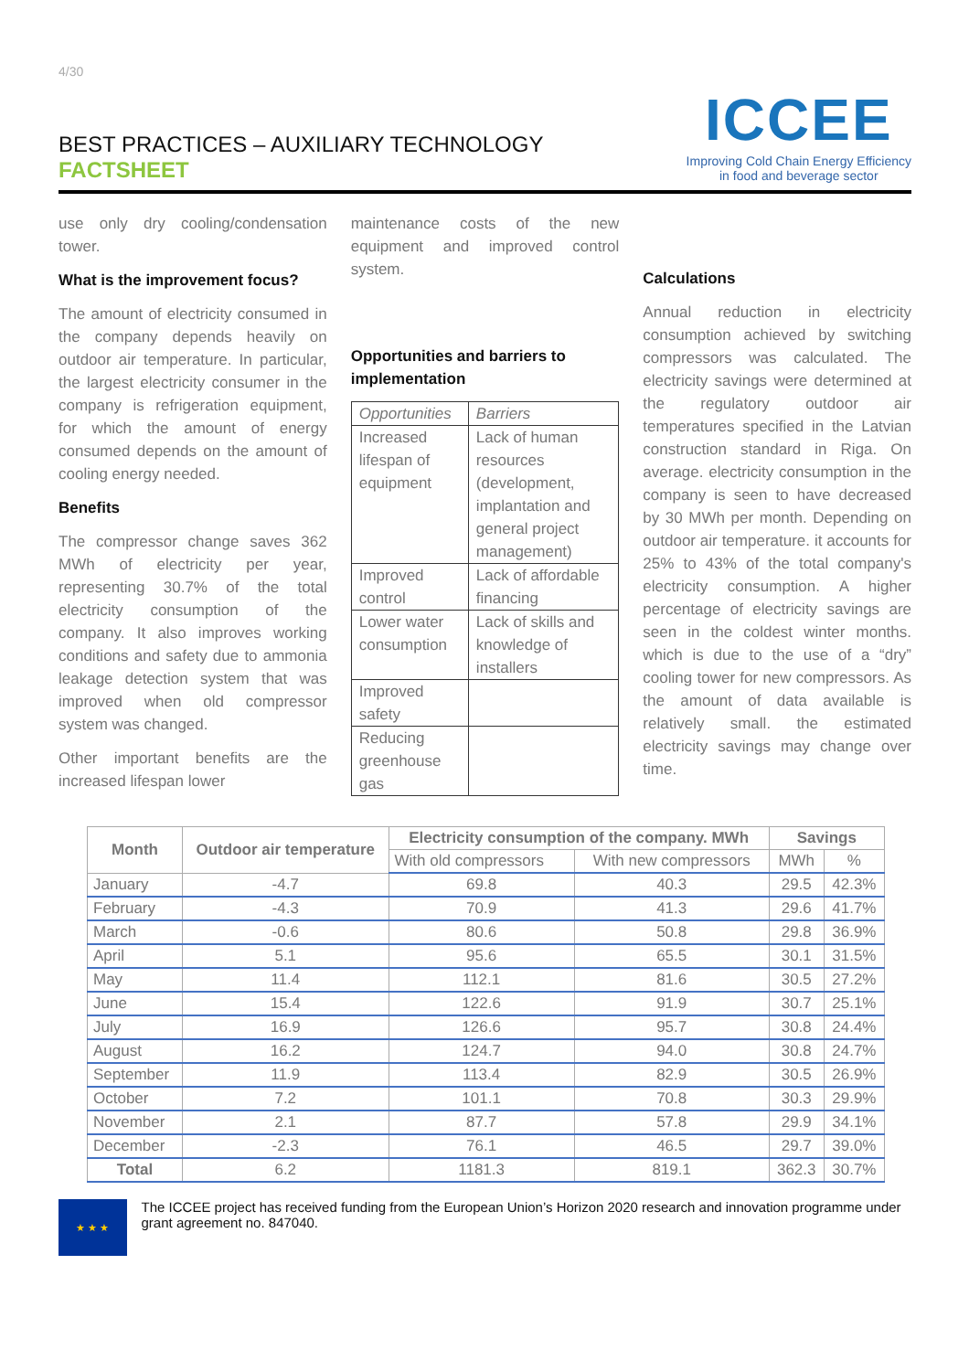4/30
BEST PRACTICES – AUXILIARY TECHNOLOGY
FACTSHEET
ICCEE
Improving Cold Chain Energy Efficiency
in food and beverage sector
use only dry cooling/condensation tower.
What is the improvement focus?
The amount of electricity consumed in the company depends heavily on outdoor air temperature. In particular, the largest electricity consumer in the company is refrigeration equipment, for which the amount of energy consumed depends on the amount of cooling energy needed.
Benefits
The compressor change saves 362 MWh of electricity per year, representing 30.7% of the total electricity consumption of the company. It also improves working conditions and safety due to ammonia leakage detection system that was improved when old compressor system was changed.
Other important benefits are the increased lifespan lower
maintenance costs of the new equipment and improved control system.
Opportunities and barriers to implementation
| Opportunities | Barriers |
| Increased lifespan of equipment | Lack of human resources (development, implantation and general project management) |
| Improved control | Lack of affordable financing |
| Lower water consumption | Lack of skills and knowledge of installers |
| Improved safety | |
| Reducing greenhouse gas | |
Calculations
Annual reduction in electricity consumption achieved by switching compressors was calculated. The electricity savings were determined at the regulatory outdoor air temperatures specified in the Latvian construction standard in Riga. On average. electricity consumption in the company is seen to have decreased by 30 MWh per month. Depending on outdoor air temperature. it accounts for 25% to 43% of the total company's electricity consumption. A higher percentage of electricity savings are seen in the coldest winter months. which is due to the use of a “dry” cooling tower for new compressors. As the amount of data available is relatively small. the estimated electricity savings may change over time.
| Month | Outdoor air temperature | Electricity consumption of the company. MWh | | Savings | |
| --- | --- | --- | --- | --- | --- |
| | | With old compressors | With new compressors | MWh | % |
| January | -4.7 | 69.8 | 40.3 | 29.5 | 42.3% |
| February | -4.3 | 70.9 | 41.3 | 29.6 | 41.7% |
| March | -0.6 | 80.6 | 50.8 | 29.8 | 36.9% |
| April | 5.1 | 95.6 | 65.5 | 30.1 | 31.5% |
| May | 11.4 | 112.1 | 81.6 | 30.5 | 27.2% |
| June | 15.4 | 122.6 | 91.9 | 30.7 | 25.1% |
| July | 16.9 | 126.6 | 95.7 | 30.8 | 24.4% |
| August | 16.2 | 124.7 | 94.0 | 30.8 | 24.7% |
| September | 11.9 | 113.4 | 82.9 | 30.5 | 26.9% |
| October | 7.2 | 101.1 | 70.8 | 30.3 | 29.9% |
| November | 2.1 | 87.7 | 57.8 | 29.9 | 34.1% |
| December | -2.3 | 76.1 | 46.5 | 29.7 | 39.0% |
| Total | 6.2 | 1181.3 | 819.1 | 362.3 | 30.7% |
★ ★ ★
The ICCEE project has received funding from the European Union’s Horizon 2020 research and innovation programme under grant agreement no. 847040.